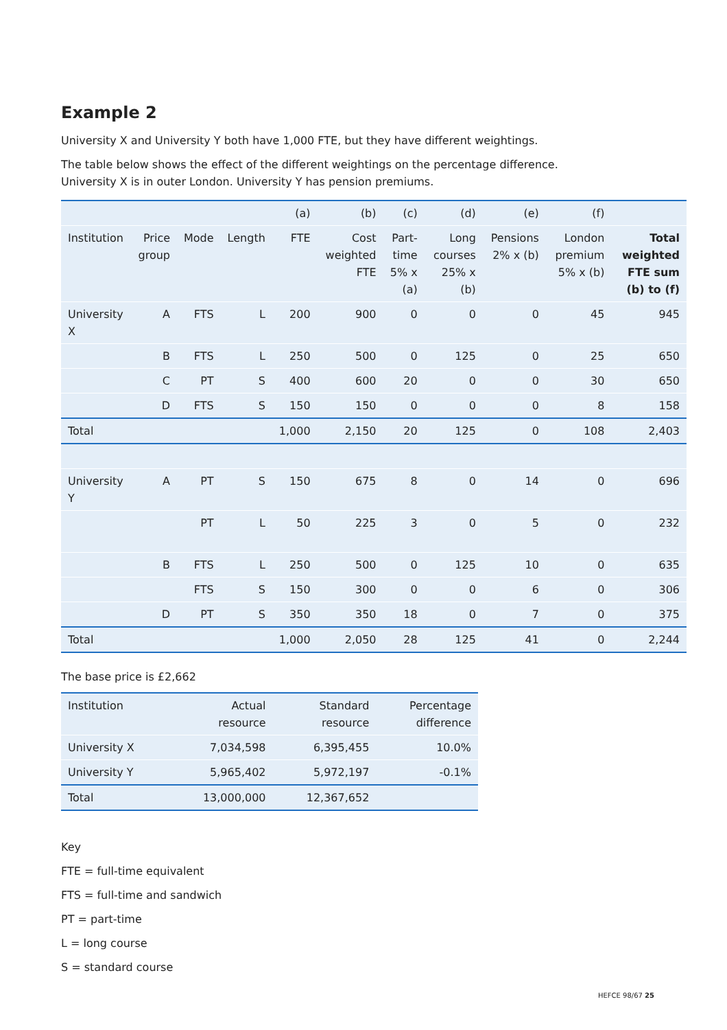Example 2
University X and University Y both have 1,000 FTE, but they have different weightings.
The table below shows the effect of the different weightings on the percentage difference.
University X is in outer London. University Y has pension premiums.
| | | | | (a) | (b) | (c) | (d) | (e) | (f) | |
| --- | --- | --- | --- | --- | --- | --- | --- | --- | --- | --- |
| Institution | Price group | Mode | Length | FTE | Cost weighted FTE | Part-time 5% x (a) | Long courses 25% x (b) | Pensions 2% x (b) | London premium 5% x (b) | Total weighted FTE sum (b) to (f) |
| University X | A | FTS | L | 200 | 900 | 0 | 0 | 0 | 45 | 945 |
| | B | FTS | L | 250 | 500 | 0 | 125 | 0 | 25 | 650 |
| | C | PT | S | 400 | 600 | 20 | 0 | 0 | 30 | 650 |
| | D | FTS | S | 150 | 150 | 0 | 0 | 0 | 8 | 158 |
| Total | | | | 1,000 | 2,150 | 20 | 125 | 0 | 108 | 2,403 |
| University Y | A | PT | S | 150 | 675 | 8 | 0 | 14 | 0 | 696 |
| | | PT | L | 50 | 225 | 3 | 0 | 5 | 0 | 232 |
| | B | FTS | L | 250 | 500 | 0 | 125 | 10 | 0 | 635 |
| | | FTS | S | 150 | 300 | 0 | 0 | 6 | 0 | 306 |
| | D | PT | S | 350 | 350 | 18 | 0 | 7 | 0 | 375 |
| Total | | | | 1,000 | 2,050 | 28 | 125 | 41 | 0 | 2,244 |
The base price is £2,662
| Institution | Actual resource | Standard resource | Percentage difference |
| --- | --- | --- | --- |
| University X | 7,034,598 | 6,395,455 | 10.0% |
| University Y | 5,965,402 | 5,972,197 | -0.1% |
| Total | 13,000,000 | 12,367,652 | |
Key
FTE = full-time equivalent
FTS = full-time and sandwich
PT = part-time
L = long course
S = standard course
HEFCE 98/67 25